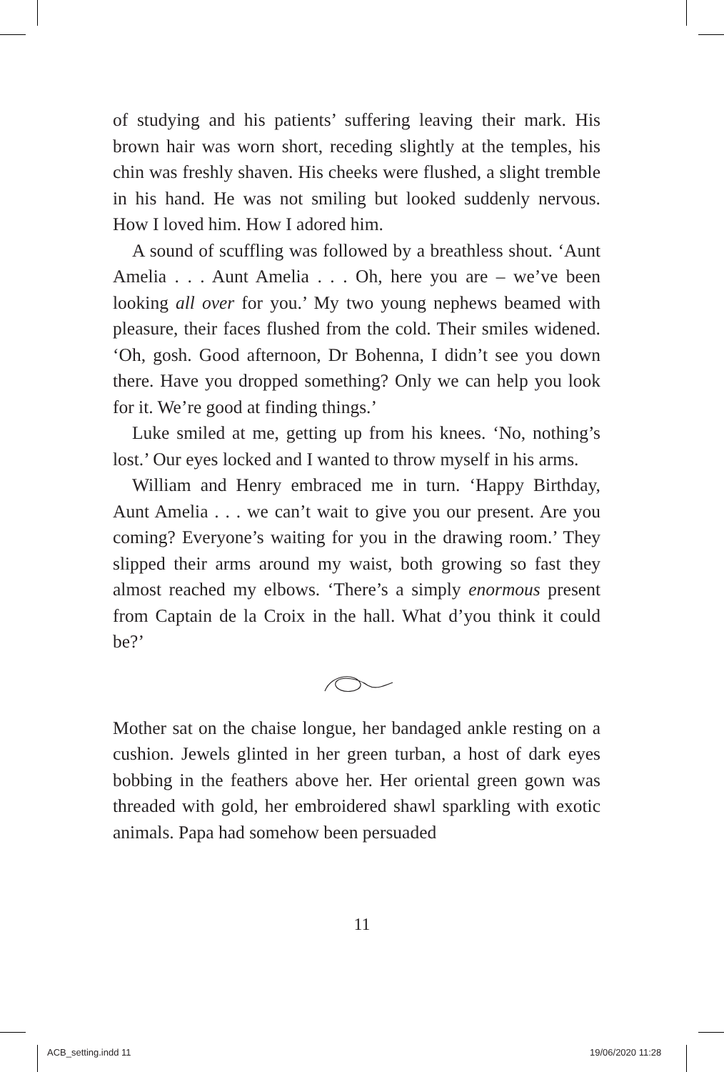of studying and his patients’ suffering leaving their mark. His brown hair was worn short, receding slightly at the temples, his chin was freshly shaven. His cheeks were flushed, a slight tremble in his hand. He was not smiling but looked suddenly nervous. How I loved him. How I adored him.
A sound of scuffling was followed by a breathless shout. ‘Aunt Amelia . . . Aunt Amelia . . . Oh, here you are – we’ve been looking all over for you.’ My two young nephews beamed with pleasure, their faces flushed from the cold. Their smiles widened. ‘Oh, gosh. Good afternoon, Dr Bohenna, I didn’t see you down there. Have you dropped something? Only we can help you look for it. We’re good at finding things.’
Luke smiled at me, getting up from his knees. ‘No, nothing’s lost.’ Our eyes locked and I wanted to throw myself in his arms.
William and Henry embraced me in turn. ‘Happy Birthday, Aunt Amelia . . . we can’t wait to give you our present. Are you coming? Everyone’s waiting for you in the drawing room.’ They slipped their arms around my waist, both growing so fast they almost reached my elbows. ‘There’s a simply enormous present from Captain de la Croix in the hall. What d’you think it could be?’
Mother sat on the chaise longue, her bandaged ankle resting on a cushion. Jewels glinted in her green turban, a host of dark eyes bobbing in the feathers above her. Her oriental green gown was threaded with gold, her embroidered shawl sparkling with exotic animals. Papa had somehow been persuaded
11
ACB_setting.indd 11 19/06/2020 11:28